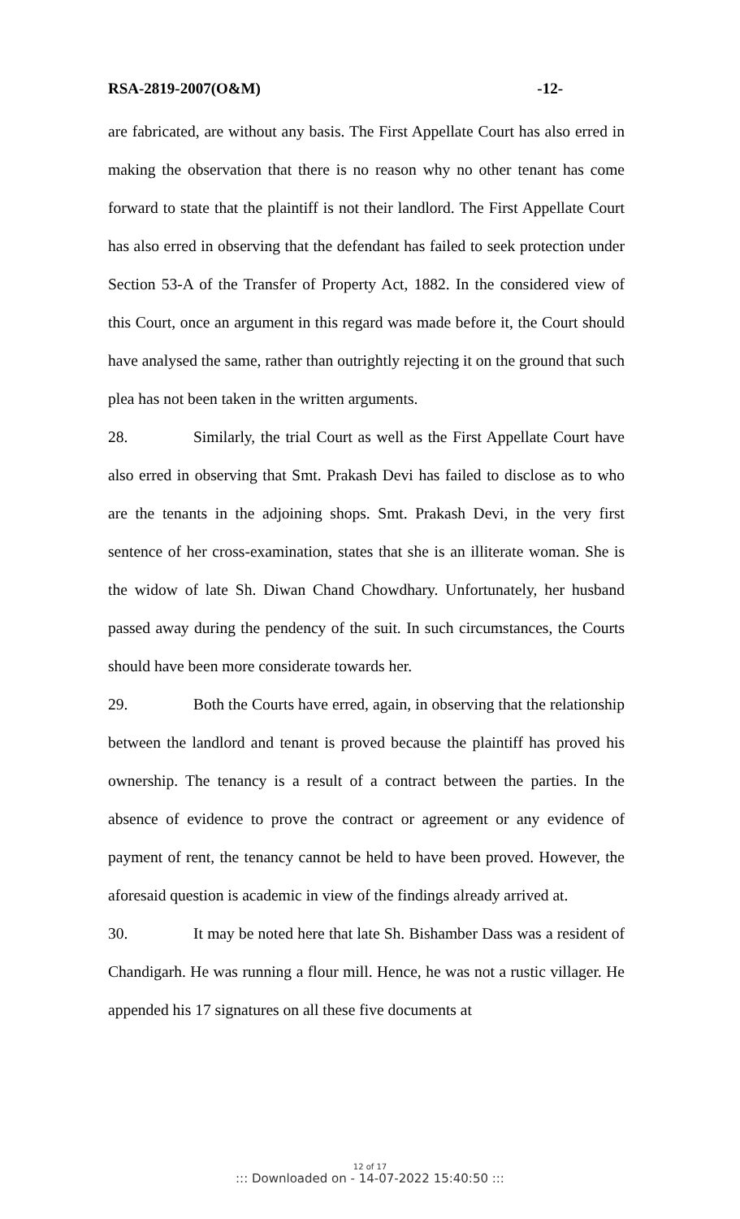RSA-2819-2007(O&M) -12-
are fabricated, are without any basis. The First Appellate Court has also erred in making the observation that there is no reason why no other tenant has come forward to state that the plaintiff is not their landlord. The First Appellate Court has also erred in observing that the defendant has failed to seek protection under Section 53-A of the Transfer of Property Act, 1882. In the considered view of this Court, once an argument in this regard was made before it, the Court should have analysed the same, rather than outrightly rejecting it on the ground that such plea has not been taken in the written arguments.
28. Similarly, the trial Court as well as the First Appellate Court have also erred in observing that Smt. Prakash Devi has failed to disclose as to who are the tenants in the adjoining shops. Smt. Prakash Devi, in the very first sentence of her cross-examination, states that she is an illiterate woman. She is the widow of late Sh. Diwan Chand Chowdhary. Unfortunately, her husband passed away during the pendency of the suit. In such circumstances, the Courts should have been more considerate towards her.
29. Both the Courts have erred, again, in observing that the relationship between the landlord and tenant is proved because the plaintiff has proved his ownership. The tenancy is a result of a contract between the parties. In the absence of evidence to prove the contract or agreement or any evidence of payment of rent, the tenancy cannot be held to have been proved. However, the aforesaid question is academic in view of the findings already arrived at.
30. It may be noted here that late Sh. Bishamber Dass was a resident of Chandigarh. He was running a flour mill. Hence, he was not a rustic villager. He appended his 17 signatures on all these five documents at
12 of 17
::: Downloaded on - 14-07-2022 15:40:50 :::